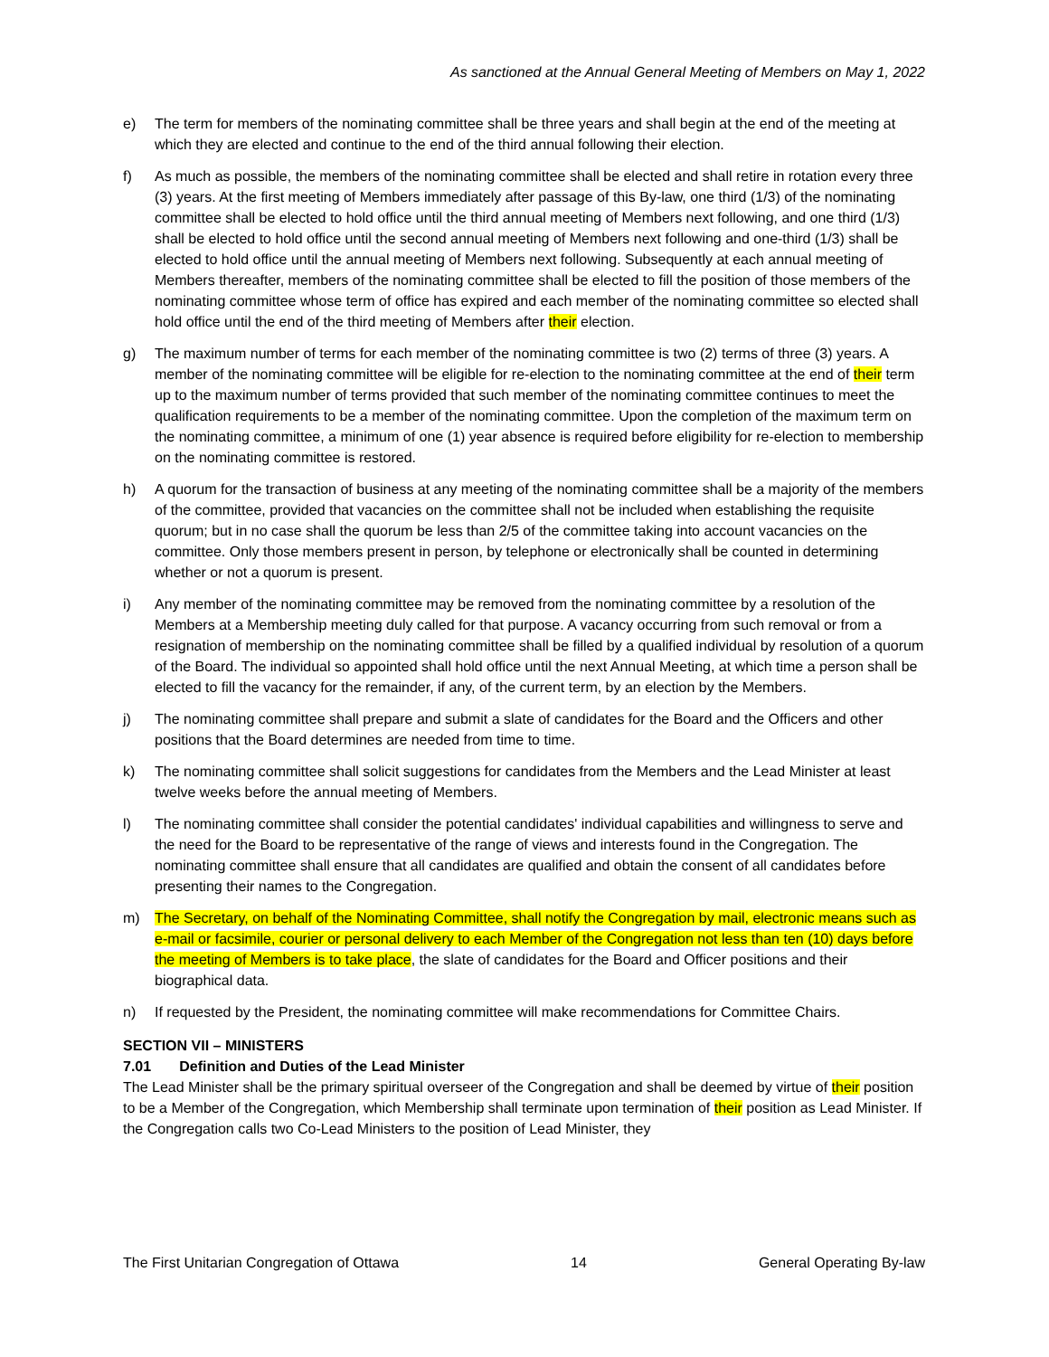As sanctioned at the Annual General Meeting of Members on May 1, 2022
e) The term for members of the nominating committee shall be three years and shall begin at the end of the meeting at which they are elected and continue to the end of the third annual following their election.
f) As much as possible, the members of the nominating committee shall be elected and shall retire in rotation every three (3) years. At the first meeting of Members immediately after passage of this By-law, one third (1/3) of the nominating committee shall be elected to hold office until the third annual meeting of Members next following, and one third (1/3) shall be elected to hold office until the second annual meeting of Members next following and one-third (1/3) shall be elected to hold office until the annual meeting of Members next following. Subsequently at each annual meeting of Members thereafter, members of the nominating committee shall be elected to fill the position of those members of the nominating committee whose term of office has expired and each member of the nominating committee so elected shall hold office until the end of the third meeting of Members after their election.
g) The maximum number of terms for each member of the nominating committee is two (2) terms of three (3) years. A member of the nominating committee will be eligible for re-election to the nominating committee at the end of their term up to the maximum number of terms provided that such member of the nominating committee continues to meet the qualification requirements to be a member of the nominating committee. Upon the completion of the maximum term on the nominating committee, a minimum of one (1) year absence is required before eligibility for re-election to membership on the nominating committee is restored.
h) A quorum for the transaction of business at any meeting of the nominating committee shall be a majority of the members of the committee, provided that vacancies on the committee shall not be included when establishing the requisite quorum; but in no case shall the quorum be less than 2/5 of the committee taking into account vacancies on the committee. Only those members present in person, by telephone or electronically shall be counted in determining whether or not a quorum is present.
i) Any member of the nominating committee may be removed from the nominating committee by a resolution of the Members at a Membership meeting duly called for that purpose. A vacancy occurring from such removal or from a resignation of membership on the nominating committee shall be filled by a qualified individual by resolution of a quorum of the Board. The individual so appointed shall hold office until the next Annual Meeting, at which time a person shall be elected to fill the vacancy for the remainder, if any, of the current term, by an election by the Members.
j) The nominating committee shall prepare and submit a slate of candidates for the Board and the Officers and other positions that the Board determines are needed from time to time.
k) The nominating committee shall solicit suggestions for candidates from the Members and the Lead Minister at least twelve weeks before the annual meeting of Members.
l) The nominating committee shall consider the potential candidates' individual capabilities and willingness to serve and the need for the Board to be representative of the range of views and interests found in the Congregation. The nominating committee shall ensure that all candidates are qualified and obtain the consent of all candidates before presenting their names to the Congregation.
m) The Secretary, on behalf of the Nominating Committee, shall notify the Congregation by mail, electronic means such as e-mail or facsimile, courier or personal delivery to each Member of the Congregation not less than ten (10) days before the meeting of Members is to take place, the slate of candidates for the Board and Officer positions and their biographical data.
n) If requested by the President, the nominating committee will make recommendations for Committee Chairs.
SECTION VII – MINISTERS
7.01 Definition and Duties of the Lead Minister
The Lead Minister shall be the primary spiritual overseer of the Congregation and shall be deemed by virtue of their position to be a Member of the Congregation, which Membership shall terminate upon termination of their position as Lead Minister. If the Congregation calls two Co-Lead Ministers to the position of Lead Minister, they
The First Unitarian Congregation of Ottawa 14 General Operating By-law